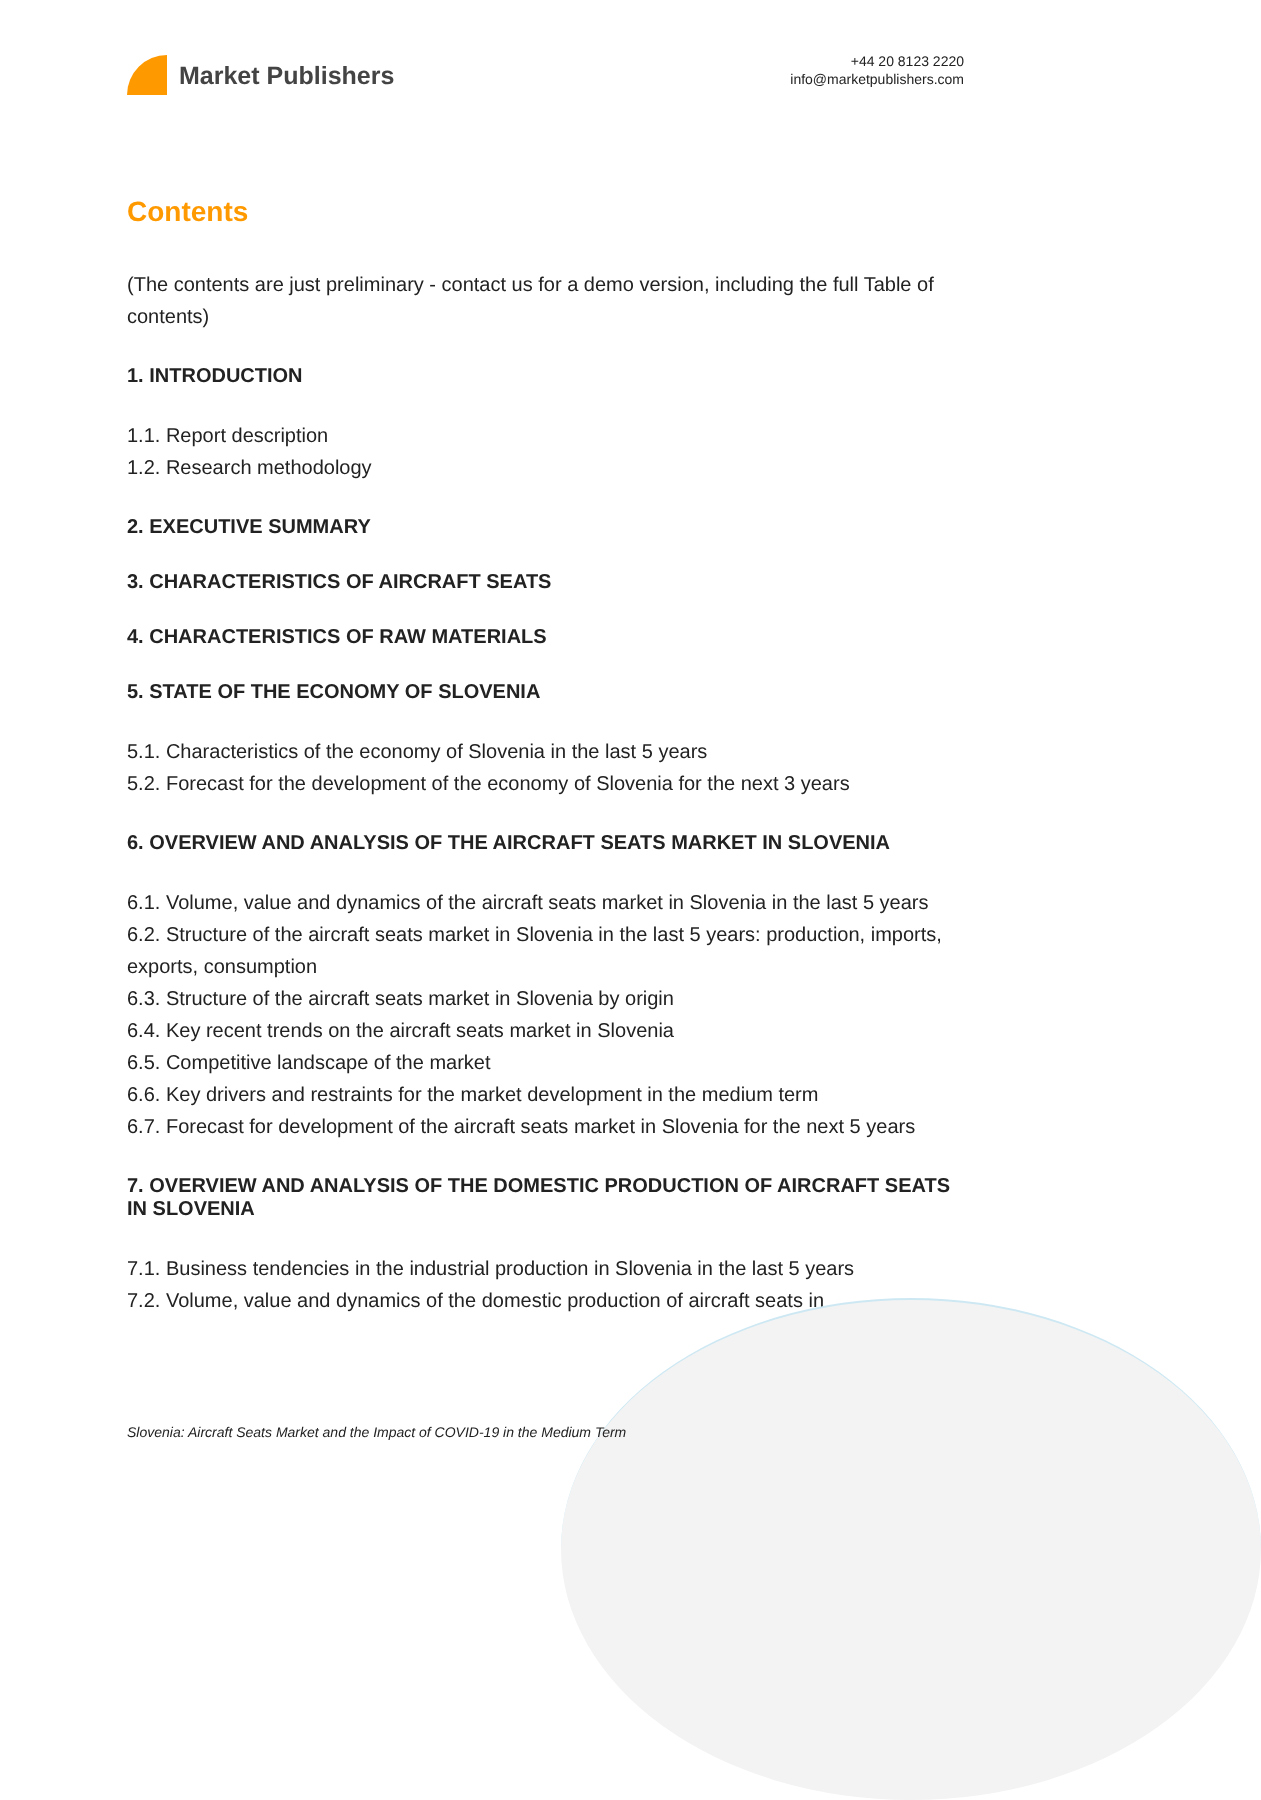Market Publishers
+44 20 8123 2220
info@marketpublishers.com
Contents
(The contents are just preliminary - contact us for a demo version, including the full Table of contents)
1. INTRODUCTION
1.1. Report description
1.2. Research methodology
2. EXECUTIVE SUMMARY
3. CHARACTERISTICS OF AIRCRAFT SEATS
4. CHARACTERISTICS OF RAW MATERIALS
5. STATE OF THE ECONOMY OF SLOVENIA
5.1. Characteristics of the economy of Slovenia in the last 5 years
5.2. Forecast for the development of the economy of Slovenia for the next 3 years
6. OVERVIEW AND ANALYSIS OF THE AIRCRAFT SEATS MARKET IN SLOVENIA
6.1. Volume, value and dynamics of the aircraft seats market in Slovenia in the last 5 years
6.2. Structure of the aircraft seats market in Slovenia in the last 5 years: production, imports, exports, consumption
6.3. Structure of the aircraft seats market in Slovenia by origin
6.4. Key recent trends on the aircraft seats market in Slovenia
6.5. Competitive landscape of the market
6.6. Key drivers and restraints for the market development in the medium term
6.7. Forecast for development of the aircraft seats market in Slovenia for the next 5 years
7. OVERVIEW AND ANALYSIS OF THE DOMESTIC PRODUCTION OF AIRCRAFT SEATS IN SLOVENIA
7.1. Business tendencies in the industrial production in Slovenia in the last 5 years
7.2. Volume, value and dynamics of the domestic production of aircraft seats in
Slovenia: Aircraft Seats Market and the Impact of COVID-19 in the Medium Term